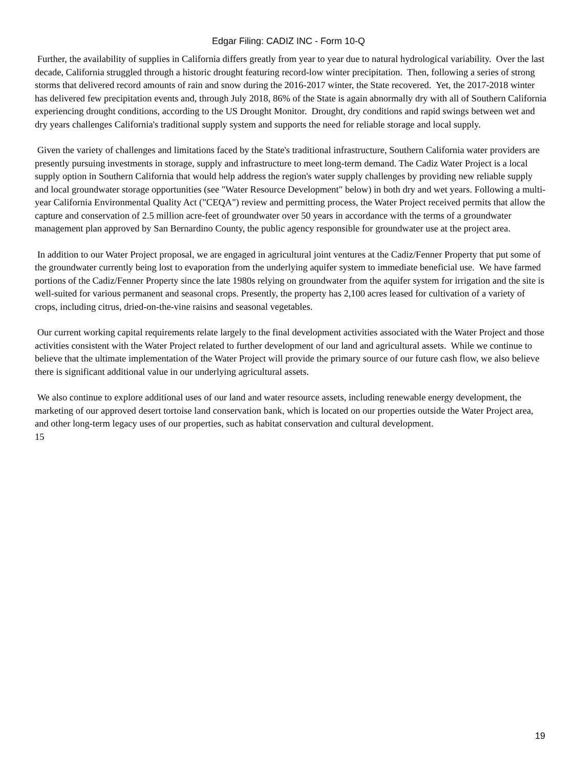Edgar Filing: CADIZ INC - Form 10-Q
Further, the availability of supplies in California differs greatly from year to year due to natural hydrological variability. Over the last decade, California struggled through a historic drought featuring record-low winter precipitation. Then, following a series of strong storms that delivered record amounts of rain and snow during the 2016-2017 winter, the State recovered. Yet, the 2017-2018 winter has delivered few precipitation events and, through July 2018, 86% of the State is again abnormally dry with all of Southern California experiencing drought conditions, according to the US Drought Monitor. Drought, dry conditions and rapid swings between wet and dry years challenges California's traditional supply system and supports the need for reliable storage and local supply.
Given the variety of challenges and limitations faced by the State's traditional infrastructure, Southern California water providers are presently pursuing investments in storage, supply and infrastructure to meet long-term demand. The Cadiz Water Project is a local supply option in Southern California that would help address the region's water supply challenges by providing new reliable supply and local groundwater storage opportunities (see "Water Resource Development" below) in both dry and wet years. Following a multi-year California Environmental Quality Act ("CEQA") review and permitting process, the Water Project received permits that allow the capture and conservation of 2.5 million acre-feet of groundwater over 50 years in accordance with the terms of a groundwater management plan approved by San Bernardino County, the public agency responsible for groundwater use at the project area.
In addition to our Water Project proposal, we are engaged in agricultural joint ventures at the Cadiz/Fenner Property that put some of the groundwater currently being lost to evaporation from the underlying aquifer system to immediate beneficial use. We have farmed portions of the Cadiz/Fenner Property since the late 1980s relying on groundwater from the aquifer system for irrigation and the site is well-suited for various permanent and seasonal crops. Presently, the property has 2,100 acres leased for cultivation of a variety of crops, including citrus, dried-on-the-vine raisins and seasonal vegetables.
Our current working capital requirements relate largely to the final development activities associated with the Water Project and those activities consistent with the Water Project related to further development of our land and agricultural assets. While we continue to believe that the ultimate implementation of the Water Project will provide the primary source of our future cash flow, we also believe there is significant additional value in our underlying agricultural assets.
We also continue to explore additional uses of our land and water resource assets, including renewable energy development, the marketing of our approved desert tortoise land conservation bank, which is located on our properties outside the Water Project area, and other long-term legacy uses of our properties, such as habitat conservation and cultural development.
15
19